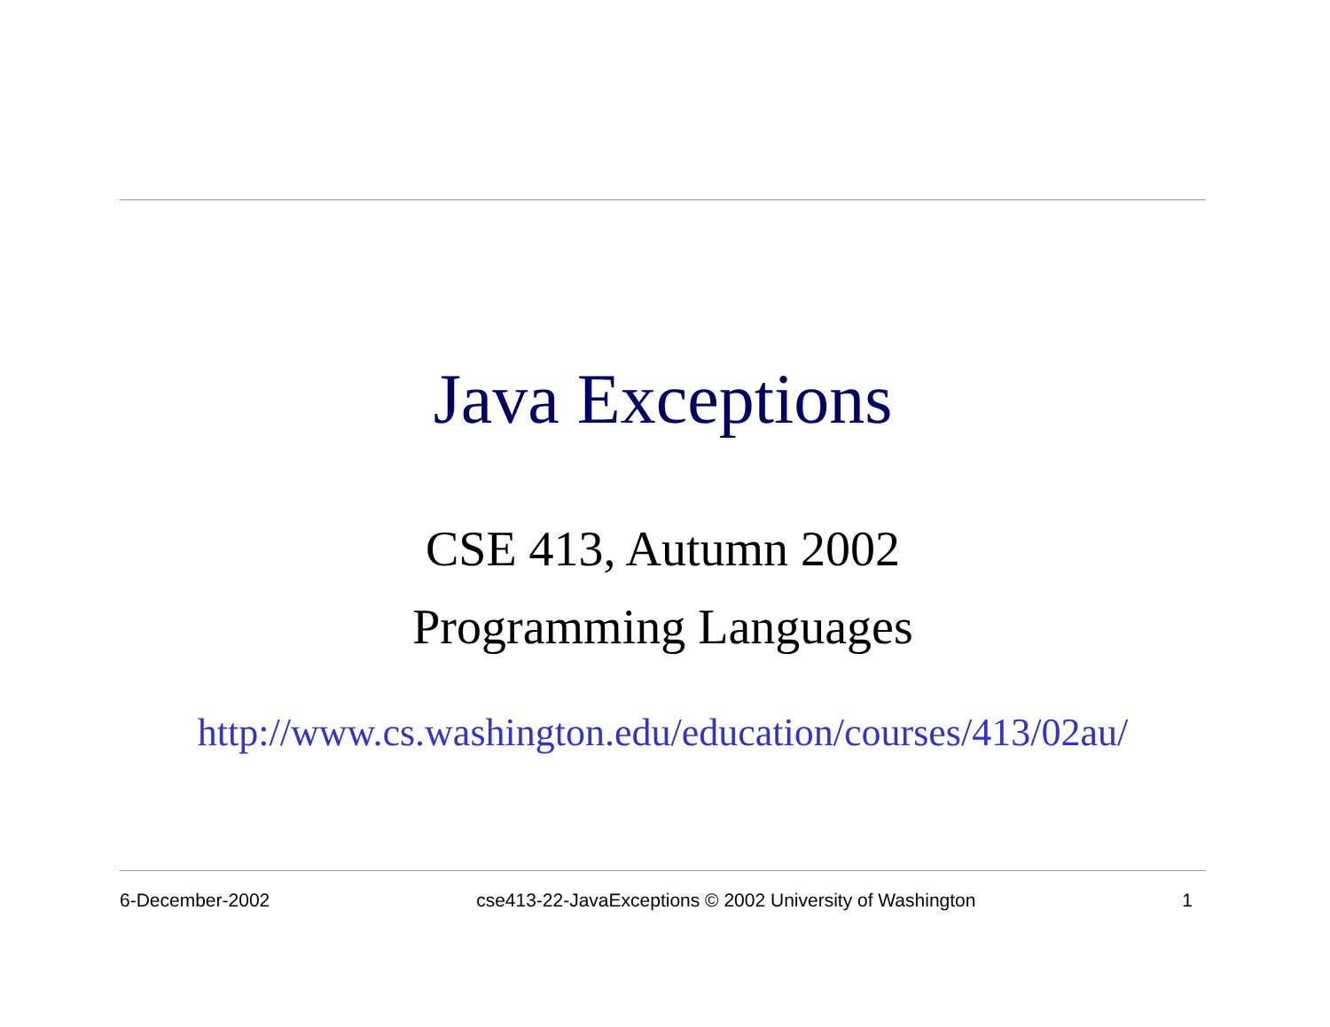Java Exceptions
CSE 413, Autumn 2002
Programming Languages
http://www.cs.washington.edu/education/courses/413/02au/
6-December-2002 cse413-22-JavaExceptions © 2002 University of Washington 1